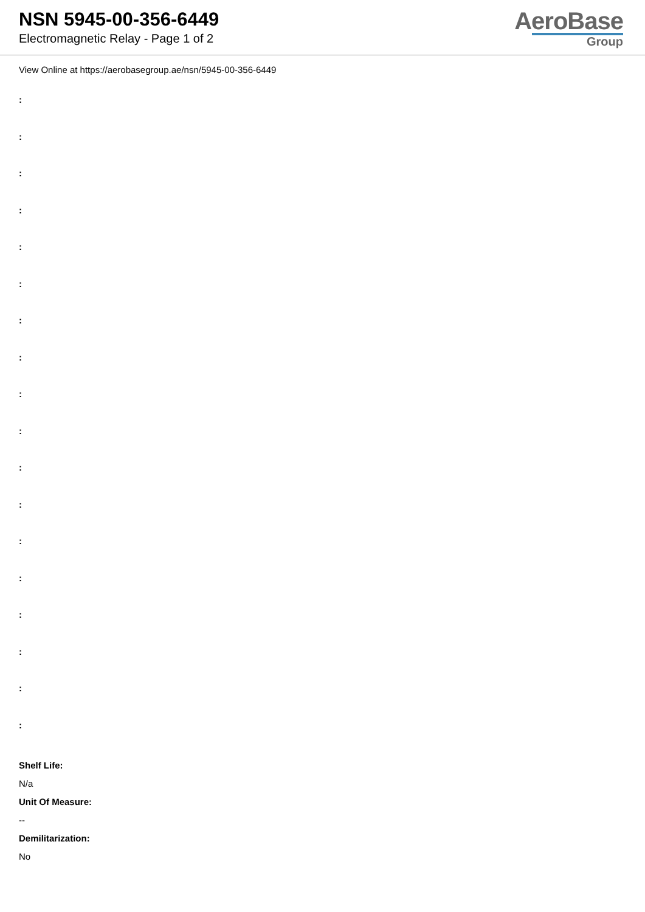NSN 5945-00-356-6449
Electromagnetic Relay - Page 1 of 2
AeroBase
Group
View Online at https://aerobasegroup.ae/nsn/5945-00-356-6449
:
:
:
:
:
:
:
:
:
:
:
:
:
:
:
:
:
:
Shelf Life:
N/a
Unit Of Measure:
--
Demilitarization:
No